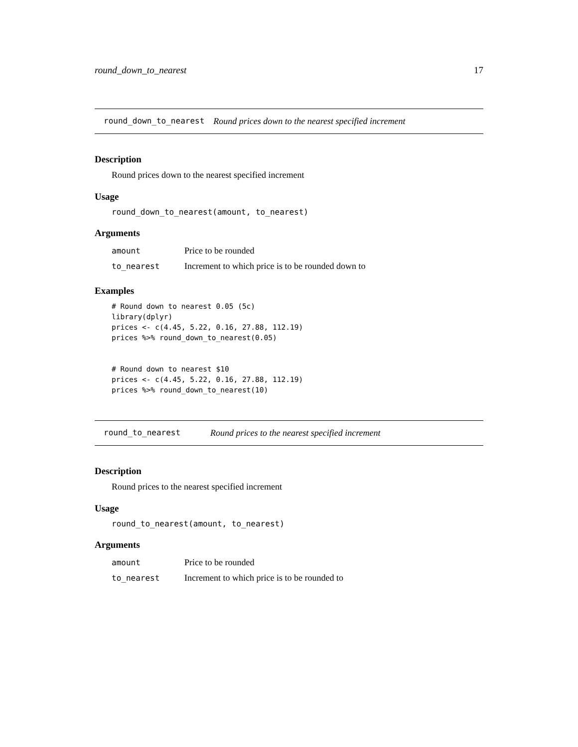round_down_to_nearest 17
round_down_to_nearest Round prices down to the nearest specified increment
Description
Round prices down to the nearest specified increment
Usage
round_down_to_nearest(amount, to_nearest)
Arguments
| amount | Price to be rounded |
| to_nearest | Increment to which price is to be rounded down to |
Examples
# Round down to nearest 0.05 (5c)
library(dplyr)
prices <- c(4.45, 5.22, 0.16, 27.88, 112.19)
prices %>% round_down_to_nearest(0.05)


# Round down to nearest $10
prices <- c(4.45, 5.22, 0.16, 27.88, 112.19)
prices %>% round_down_to_nearest(10)
round_to_nearest Round prices to the nearest specified increment
Description
Round prices to the nearest specified increment
Usage
round_to_nearest(amount, to_nearest)
Arguments
| amount | Price to be rounded |
| to_nearest | Increment to which price is to be rounded to |